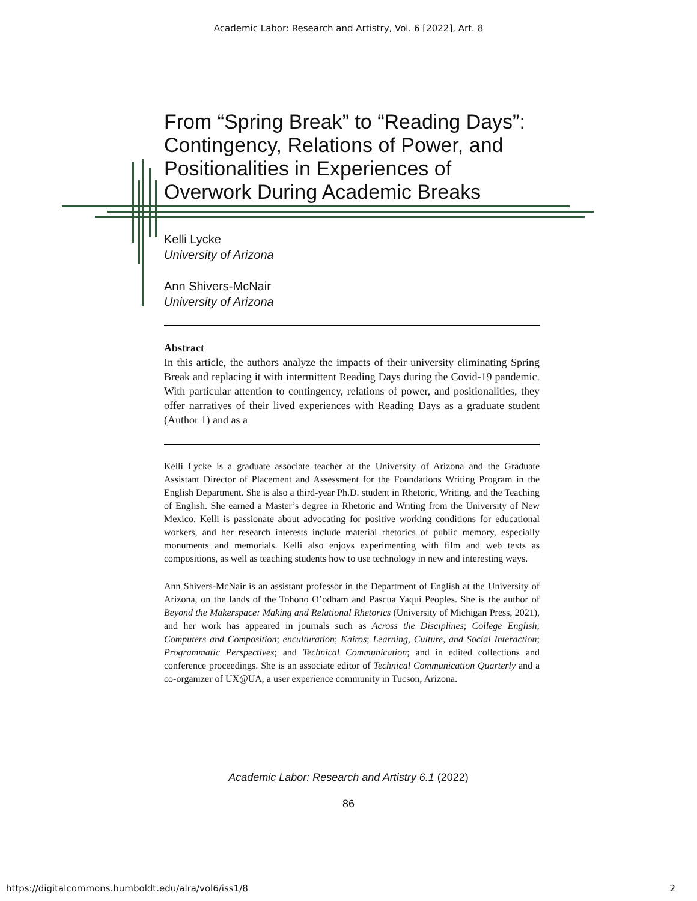Academic Labor: Research and Artistry, Vol. 6 [2022], Art. 8
From “Spring Break” to “Reading Days”: Contingency, Relations of Power, and Positionalities in Experiences of Overwork During Academic Breaks
Kelli Lycke
University of Arizona
Ann Shivers-McNair
University of Arizona
Abstract
In this article, the authors analyze the impacts of their university eliminating Spring Break and replacing it with intermittent Reading Days during the Covid-19 pandemic. With particular attention to contingency, relations of power, and positionalities, they offer narratives of their lived experiences with Reading Days as a graduate student (Author 1) and as a
Kelli Lycke is a graduate associate teacher at the University of Arizona and the Graduate Assistant Director of Placement and Assessment for the Foundations Writing Program in the English Department. She is also a third-year Ph.D. student in Rhetoric, Writing, and the Teaching of English. She earned a Master’s degree in Rhetoric and Writing from the University of New Mexico. Kelli is passionate about advocating for positive working conditions for educational workers, and her research interests include material rhetorics of public memory, especially monuments and memorials. Kelli also enjoys experimenting with film and web texts as compositions, as well as teaching students how to use technology in new and interesting ways.
Ann Shivers-McNair is an assistant professor in the Department of English at the University of Arizona, on the lands of the Tohono O’odham and Pascua Yaqui Peoples. She is the author of Beyond the Makerspace: Making and Relational Rhetorics (University of Michigan Press, 2021), and her work has appeared in journals such as Across the Disciplines; College English; Computers and Composition; enculturation; Kairos; Learning, Culture, and Social Interaction; Programmatic Perspectives; and Technical Communication; and in edited collections and conference proceedings. She is an associate editor of Technical Communication Quarterly and a co-organizer of UX@UA, a user experience community in Tucson, Arizona.
Academic Labor: Research and Artistry 6.1 (2022)
86
https://digitalcommons.humboldt.edu/alra/vol6/iss1/8
2